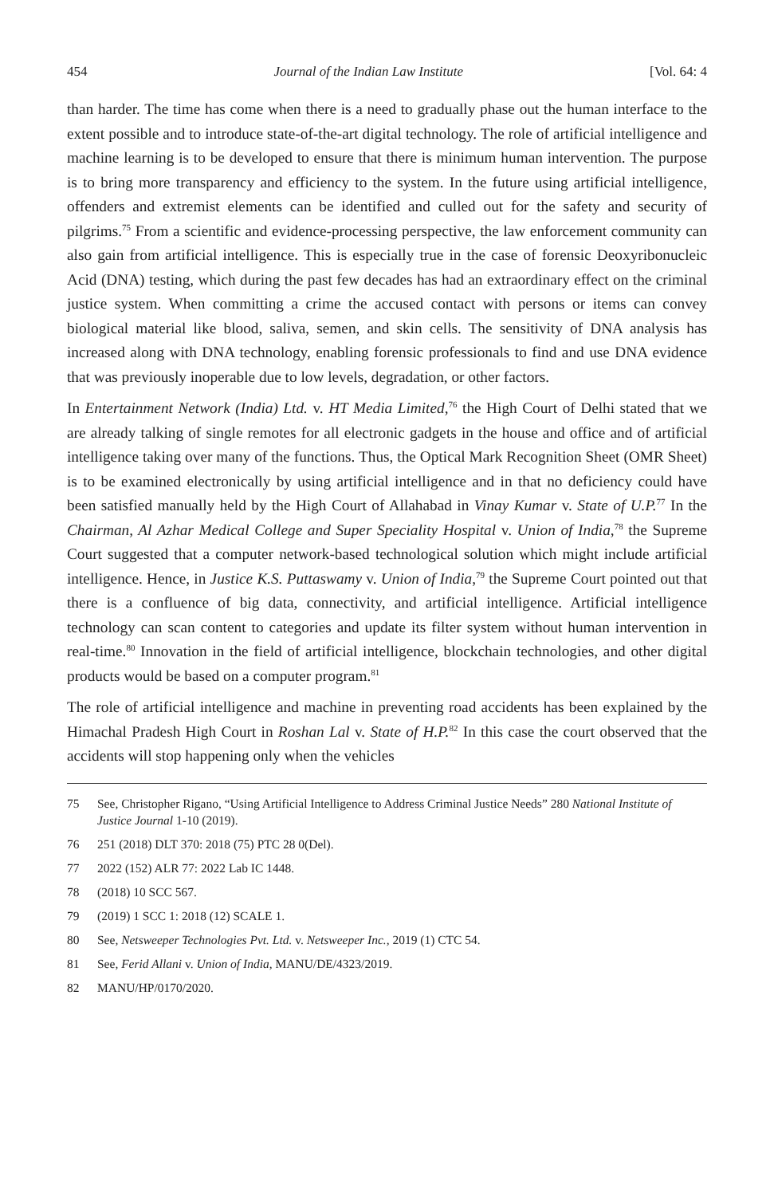454 Journal of the Indian Law Institute [Vol. 64: 4
than harder. The time has come when there is a need to gradually phase out the human interface to the extent possible and to introduce state-of-the-art digital technology. The role of artificial intelligence and machine learning is to be developed to ensure that there is minimum human intervention. The purpose is to bring more transparency and efficiency to the system. In the future using artificial intelligence, offenders and extremist elements can be identified and culled out for the safety and security of pilgrims.<sup>75</sup> From a scientific and evidence-processing perspective, the law enforcement community can also gain from artificial intelligence. This is especially true in the case of forensic Deoxyribonucleic Acid (DNA) testing, which during the past few decades has had an extraordinary effect on the criminal justice system. When committing a crime the accused contact with persons or items can convey biological material like blood, saliva, semen, and skin cells. The sensitivity of DNA analysis has increased along with DNA technology, enabling forensic professionals to find and use DNA evidence that was previously inoperable due to low levels, degradation, or other factors.
In Entertainment Network (India) Ltd. v. HT Media Limited,<sup>76</sup> the High Court of Delhi stated that we are already talking of single remotes for all electronic gadgets in the house and office and of artificial intelligence taking over many of the functions. Thus, the Optical Mark Recognition Sheet (OMR Sheet) is to be examined electronically by using artificial intelligence and in that no deficiency could have been satisfied manually held by the High Court of Allahabad in Vinay Kumar v. State of U.P.<sup>77</sup> In the Chairman, Al Azhar Medical College and Super Speciality Hospital v. Union of India,<sup>78</sup> the Supreme Court suggested that a computer network-based technological solution which might include artificial intelligence. Hence, in Justice K.S. Puttaswamy v. Union of India,<sup>79</sup> the Supreme Court pointed out that there is a confluence of big data, connectivity, and artificial intelligence. Artificial intelligence technology can scan content to categories and update its filter system without human intervention in real-time.<sup>80</sup> Innovation in the field of artificial intelligence, blockchain technologies, and other digital products would be based on a computer program.<sup>81</sup>
The role of artificial intelligence and machine in preventing road accidents has been explained by the Himachal Pradesh High Court in Roshan Lal v. State of H.P.<sup>82</sup> In this case the court observed that the accidents will stop happening only when the vehicles
75 See, Christopher Rigano, “Using Artificial Intelligence to Address Criminal Justice Needs” 280 National Institute of Justice Journal 1-10 (2019).
76 251 (2018) DLT 370: 2018 (75) PTC 28 0(Del).
77 2022 (152) ALR 77: 2022 Lab IC 1448.
78 (2018) 10 SCC 567.
79 (2019) 1 SCC 1: 2018 (12) SCALE 1.
80 See, Netsweeper Technologies Pvt. Ltd. v. Netsweeper Inc., 2019 (1) CTC 54.
81 See, Ferid Allani v. Union of India, MANU/DE/4323/2019.
82 MANU/HP/0170/2020.